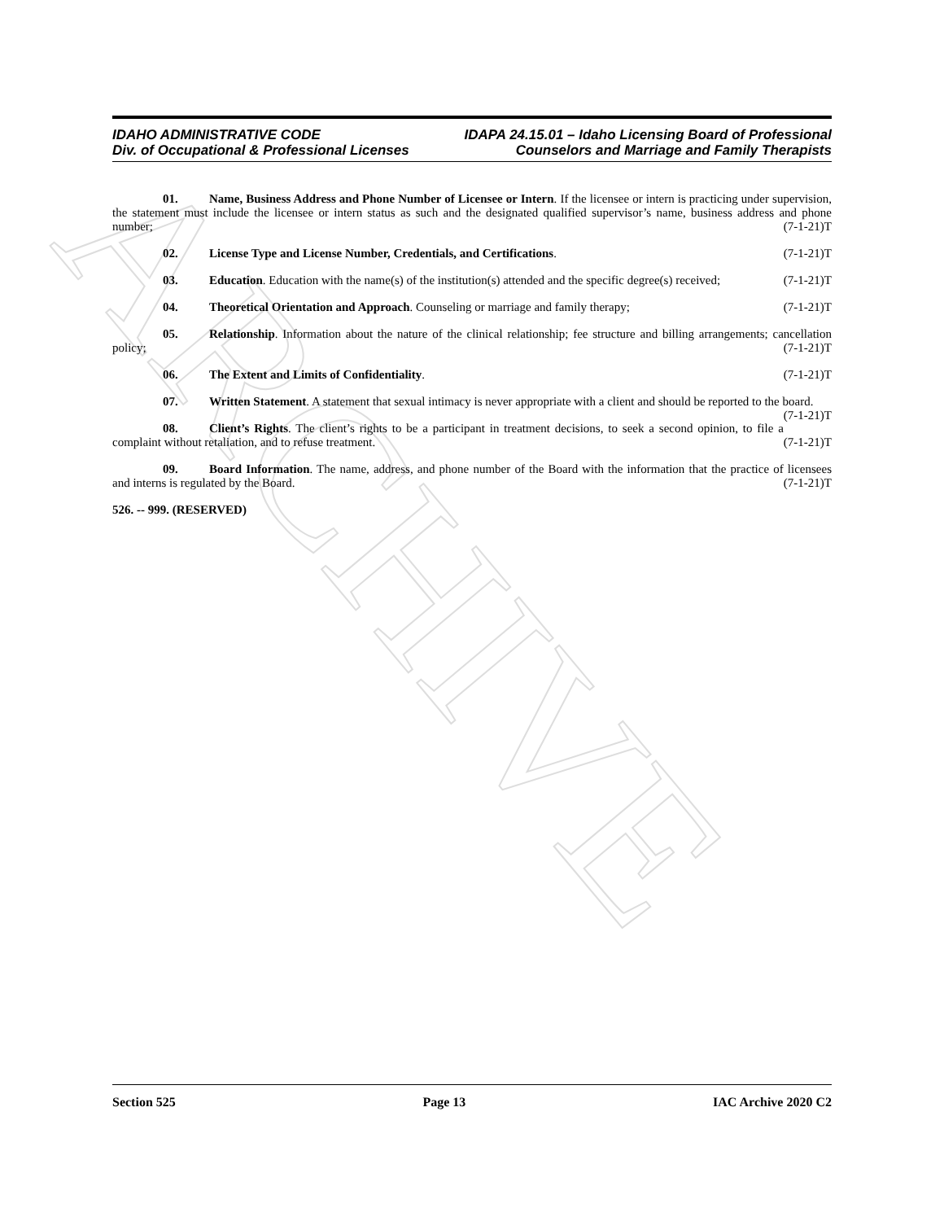ARCHIVE
IDAHO ADMINISTRATIVE CODE IDAPA 24.15.01 – Idaho Licensing Board of Professional
Div. of Occupational & Professional Licenses Counselors and Marriage and Family Therapists
01. Name, Business Address and Phone Number of Licensee or Intern. If the licensee or intern is practicing under supervision, the statement must include the licensee or intern status as such and the designated qualified supervisor’s name, business address and phone number; (7-1-21)T
02. License Type and License Number, Credentials, and Certifications. (7-1-21)T
03. Education. Education with the name(s) of the institution(s) attended and the specific degree(s) received; (7-1-21)T
04. Theoretical Orientation and Approach. Counseling or marriage and family therapy; (7-1-21)T
05. Relationship. Information about the nature of the clinical relationship; fee structure and billing arrangements; cancellation policy; (7-1-21)T
06. The Extent and Limits of Confidentiality. (7-1-21)T
07. Written Statement. A statement that sexual intimacy is never appropriate with a client and should be reported to the board. (7-1-21)T
08. Client’s Rights. The client’s rights to be a participant in treatment decisions, to seek a second opinion, to file a complaint without retaliation, and to refuse treatment. (7-1-21)T
09. Board Information. The name, address, and phone number of the Board with the information that the practice of licensees and interns is regulated by the Board. (7-1-21)T
526. -- 999. (RESERVED)
Section 525 Page 13 IAC Archive 2020 C2